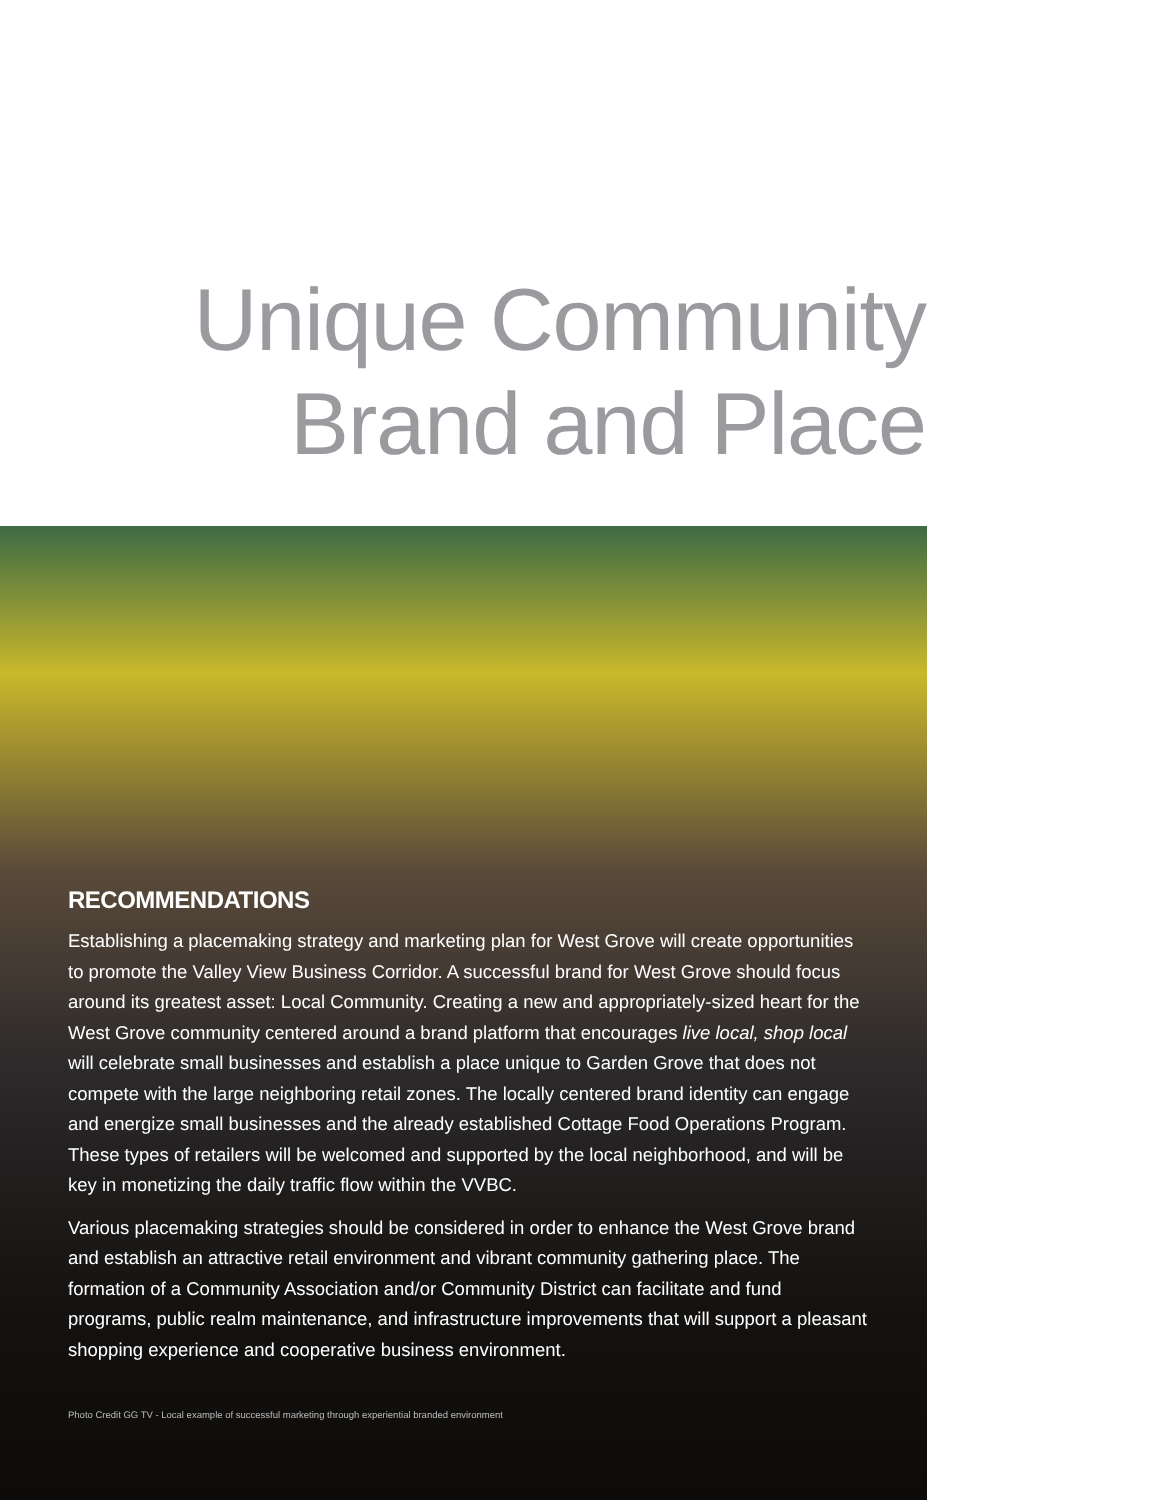Unique Community
Brand and Place
RECOMMENDATIONS
Establishing a placemaking strategy and marketing plan for West Grove will create opportunities to promote the Valley View Business Corridor. A successful brand for West Grove should focus around its greatest asset: Local Community. Creating a new and appropriately-sized heart for the West Grove community centered around a brand platform that encourages live local, shop local will celebrate small businesses and establish a place unique to Garden Grove that does not compete with the large neighboring retail zones. The locally centered brand identity can engage and energize small businesses and the already established Cottage Food Operations Program. These types of retailers will be welcomed and supported by the local neighborhood, and will be key in monetizing the daily traffic flow within the VVBC.
Various placemaking strategies should be considered in order to enhance the West Grove brand and establish an attractive retail environment and vibrant community gathering place. The formation of a Community Association and/or Community District can facilitate and fund programs, public realm maintenance, and infrastructure improvements that will support a pleasant shopping experience and cooperative business environment.
Photo Credit GG TV - Local example of successful marketing through experiential branded environment